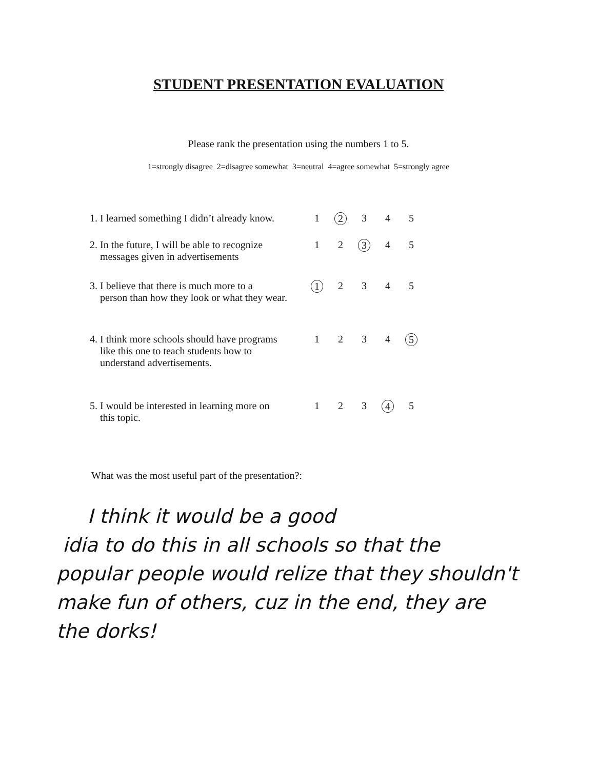STUDENT PRESENTATION EVALUATION
Please rank the presentation using the numbers 1 to 5.
1=strongly disagree 2=disagree somewhat 3=neutral 4=agree somewhat 5=strongly agree
| 1. I learned something I didn’t already know. | 1 | 2 | 3 | 4 | 5 |
| 2. In the future, I will be able to recognize messages given in advertisements | 1 | 2 | 3 | 4 | 5 |
| 3. I believe that there is much more to a person than how they look or what they wear. | 1 | 2 | 3 | 4 | 5 |
| 4. I think more schools should have programs like this one to teach students how to understand advertisements. | 1 | 2 | 3 | 4 | 5 |
| 5. I would be interested in learning more on this topic. | 1 | 2 | 3 | 4 | 5 |
What was the most useful part of the presentation?:
I think it would be a good
idia to do this in all schools so that the
popular people would relize that they shouldn't
make fun of others, cuz in the end, they are
the dorks!